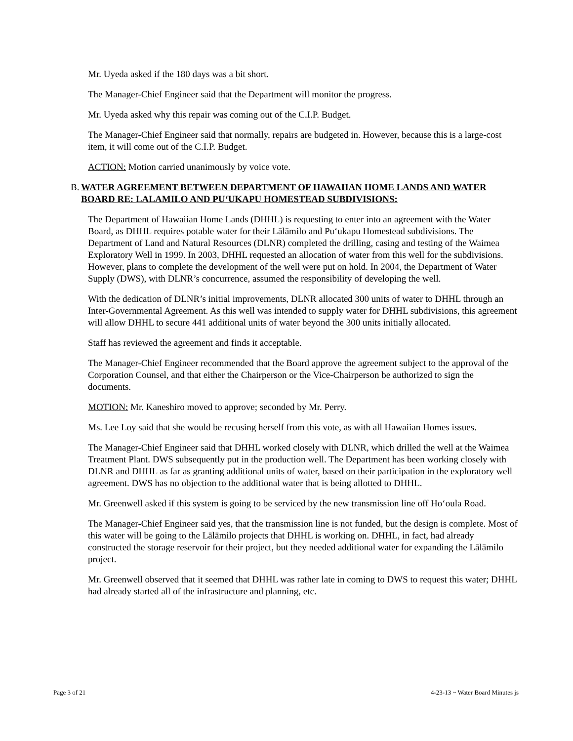Mr. Uyeda asked if the 180 days was a bit short.
The Manager-Chief Engineer said that the Department will monitor the progress.
Mr. Uyeda asked why this repair was coming out of the C.I.P. Budget.
The Manager-Chief Engineer said that normally, repairs are budgeted in. However, because this is a large-cost item, it will come out of the C.I.P. Budget.
ACTION: Motion carried unanimously by voice vote.
B. WATER AGREEMENT BETWEEN DEPARTMENT OF HAWAIIAN HOME LANDS AND WATER BOARD RE: LALAMILO AND PU‘UKAPU HOMESTEAD SUBDIVISIONS:
The Department of Hawaiian Home Lands (DHHL) is requesting to enter into an agreement with the Water Board, as DHHL requires potable water for their Lālāmilo and Pu‘ukapu Homestead subdivisions. The Department of Land and Natural Resources (DLNR) completed the drilling, casing and testing of the Waimea Exploratory Well in 1999. In 2003, DHHL requested an allocation of water from this well for the subdivisions. However, plans to complete the development of the well were put on hold. In 2004, the Department of Water Supply (DWS), with DLNR’s concurrence, assumed the responsibility of developing the well.
With the dedication of DLNR’s initial improvements, DLNR allocated 300 units of water to DHHL through an Inter-Governmental Agreement. As this well was intended to supply water for DHHL subdivisions, this agreement will allow DHHL to secure 441 additional units of water beyond the 300 units initially allocated.
Staff has reviewed the agreement and finds it acceptable.
The Manager-Chief Engineer recommended that the Board approve the agreement subject to the approval of the Corporation Counsel, and that either the Chairperson or the Vice-Chairperson be authorized to sign the documents.
MOTION: Mr. Kaneshiro moved to approve; seconded by Mr. Perry.
Ms. Lee Loy said that she would be recusing herself from this vote, as with all Hawaiian Homes issues.
The Manager-Chief Engineer said that DHHL worked closely with DLNR, which drilled the well at the Waimea Treatment Plant. DWS subsequently put in the production well. The Department has been working closely with DLNR and DHHL as far as granting additional units of water, based on their participation in the exploratory well agreement. DWS has no objection to the additional water that is being allotted to DHHL.
Mr. Greenwell asked if this system is going to be serviced by the new transmission line off Ho‘oula Road.
The Manager-Chief Engineer said yes, that the transmission line is not funded, but the design is complete. Most of this water will be going to the Lālāmilo projects that DHHL is working on. DHHL, in fact, had already constructed the storage reservoir for their project, but they needed additional water for expanding the Lālāmilo project.
Mr. Greenwell observed that it seemed that DHHL was rather late in coming to DWS to request this water; DHHL had already started all of the infrastructure and planning, etc.
Page 3 of 21 4-23-13 ~ Water Board Minutes js